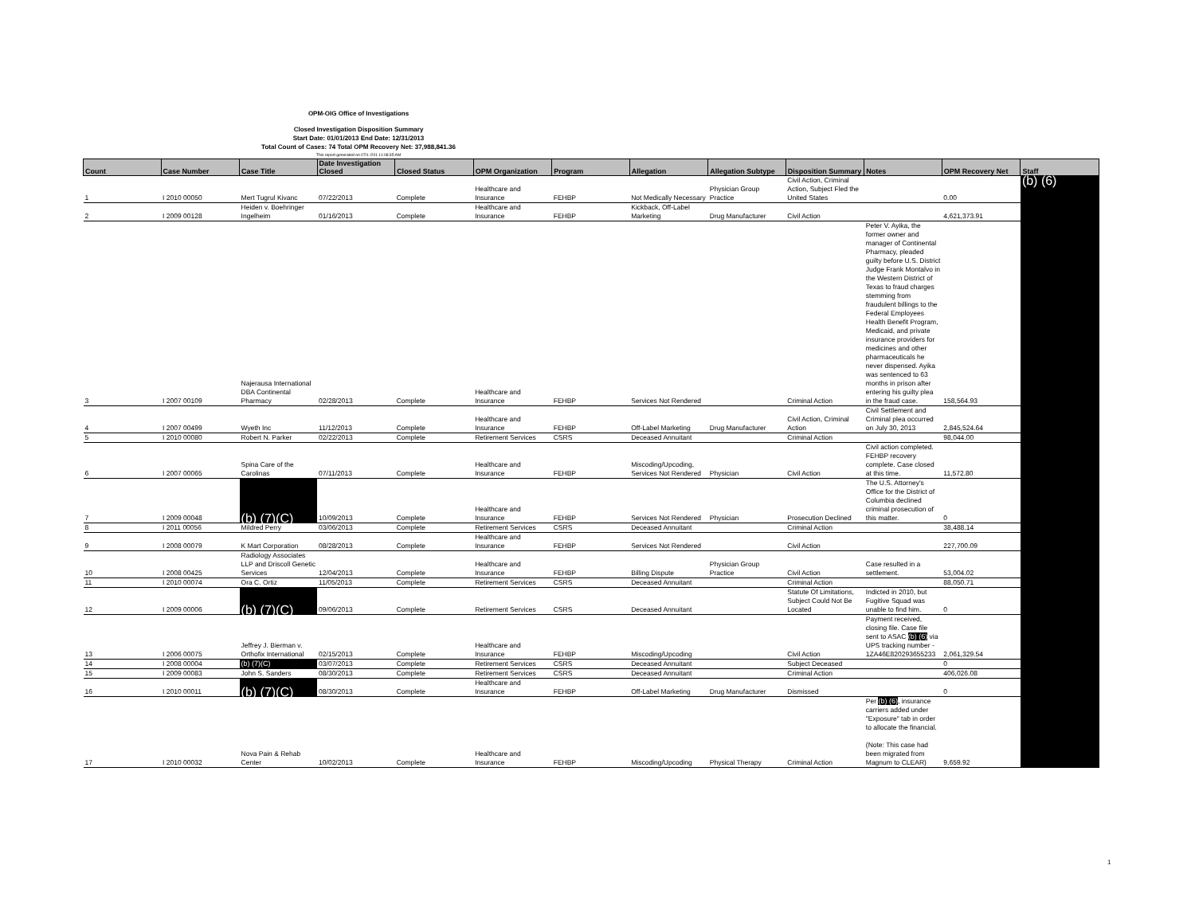OPM-OIG Office of Investigations
Closed Investigation Disposition Summary
Start Date: 01/01/2013 End Date: 12/31/2013
Total Count of Cases: 74 Total OPM Recovery Net: 37,988,841.36
This report generated on 07/1 /201 11:08:35 AM
| Count | Case Number | Case Title | Date Investigation Closed | Closed Status | OPM Organization | Program | Allegation | Allegation Subtype | Disposition Summary | Notes | OPM Recovery Net | Staff |
| --- | --- | --- | --- | --- | --- | --- | --- | --- | --- | --- | --- | --- |
| 1 | I 2010 00050 | Mert Tugrul Kivanc | 07/22/2013 | Complete | Healthcare and Insurance | FEHBP | Not Medically Necessary | Physician Group Practice | Civil Action, Criminal Action, Subject Fled the United States | | 0.00 | (b) (6) |
| 2 | I 2009 00128 | Heiden v. Boehringer Ingelheim | 01/16/2013 | Complete | Healthcare and Insurance | FEHBP | Kickback, Off-Label Marketing | Drug Manufacturer | Civil Action | | 4,621,373.91 | |
| 3 | I 2007 00109 | Najerausa International DBA Continental Pharmacy | 02/28/2013 | Complete | Healthcare and Insurance | FEHBP | Services Not Rendered | | Criminal Action | Peter V. Ayika, the former owner and manager of Continental Pharmacy, pleaded guilty before U.S. District Judge Frank Montalvo in the Western District of Texas to fraud charges stemming from fraudulent billings to the Federal Employees Health Benefit Program, Medicaid, and private insurance providers for medicines and other pharmaceuticals he never dispensed. Ayika was sentenced to 63 months in prison after entering his guilty plea in the fraud case. | 158,564.93 | |
| 4 | I 2007 00499 | Wyeth Inc | 11/12/2013 | Complete | Healthcare and Insurance | FEHBP | Off-Label Marketing | Drug Manufacturer | Civil Action, Criminal Action | Civil Settlement and Criminal plea occurred on July 30, 2013 | 2,845,524.64 | |
| 5 | I 2010 00080 | Robert N. Parker | 02/22/2013 | Complete | Retirement Services | CSRS | Deceased Annuitant | | Criminal Action | | 98,044.00 | |
| 6 | I 2007 00065 | Spina Care of the Carolinas | 07/11/2013 | Complete | Healthcare and Insurance | FEHBP | Miscoding/Upcoding, Services Not Rendered | Physician | Civil Action | Civil action completed. FEHBP recovery complete. Case closed at this time. | 11,572.80 | |
| 7 | I 2009 00048 | (b) (7)(C) | 10/09/2013 | Complete | Healthcare and Insurance | FEHBP | Services Not Rendered | Physician | Prosecution Declined | The U.S. Attorney's Office for the District of Columbia declined criminal prosecution of this matter. | 0 | |
| 8 | I 2011 00056 | Mildred Perry | 03/06/2013 | Complete | Retirement Services | CSRS | Deceased Annuitant | | Criminal Action | | 38,488.14 | |
| 9 | I 2008 00079 | K Mart Corporation | 08/28/2013 | Complete | Healthcare and Insurance | FEHBP | Services Not Rendered | | Civil Action | | 227,700.09 | |
| 10 | I 2008 00425 | Radiology Associates LLP and Driscoll Genetic Services | 12/04/2013 | Complete | Healthcare and Insurance | FEHBP | Billing Dispute | Physician Group Practice | Civil Action | Case resulted in a settlement. | 53,004.02 | |
| 11 | I 2010 00074 | Ora C. Ortiz | 11/05/2013 | Complete | Retirement Services | CSRS | Deceased Annuitant | | Criminal Action | | 88,050.71 | |
| 12 | I 2009 00006 | (b) (7)(C) | 09/06/2013 | Complete | Retirement Services | CSRS | Deceased Annuitant | | Statute Of Limitations, Subject Could Not Be Located | Indicted in 2010, but Fugitive Squad was unable to find him. | 0 | |
| 13 | I 2006 00075 | Jeffrey J. Bierman v. Orthofix International | 02/15/2013 | Complete | Healthcare and Insurance | FEHBP | Miscoding/Upcoding | | Civil Action | Payment received, closing file. Case file sent to ASAC (b) (6) via UPS tracking number - 1ZA46E820293655233 | 2,061,329.54 | |
| 14 | I 2008 00004 | (b) (7)(C) | 03/07/2013 | Complete | Retirement Services | CSRS | Deceased Annuitant | | Subject Deceased | | 0 | |
| 15 | I 2009 00083 | John S. Sanders | 08/30/2013 | Complete | Retirement Services | CSRS | Deceased Annuitant | | Criminal Action | | 406,026.08 | |
| 16 | I 2010 00011 | (b) (7)(C) | 08/30/2013 | Complete | Healthcare and Insurance | FEHBP | Off-Label Marketing | Drug Manufacturer | Dismissed | | 0 | |
| 17 | I 2010 00032 | Nova Pain & Rehab Center | 10/02/2013 | Complete | Healthcare and Insurance | FEHBP | Miscoding/Upcoding | Physical Therapy | Criminal Action | Per (b) (6) , insurance carriers added under "Exposure" tab in order to allocate the financial. (Note: This case had been migrated from Magnum to CLEAR) | 9,659.92 | |
1